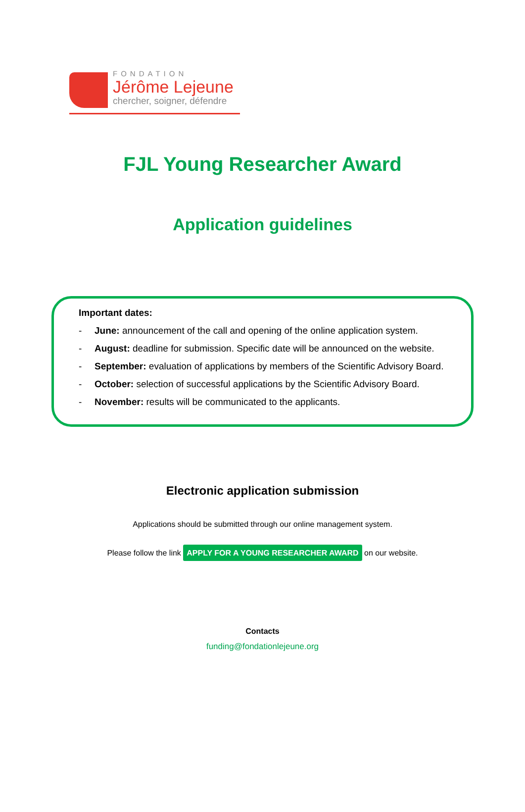FONDATION
Jérôme Lejeune
chercher, soigner, défendre
FJL Young Researcher Award
Application guidelines
Important dates:
- June: announcement of the call and opening of the online application system.
- August: deadline for submission. Specific date will be announced on the website.
- September: evaluation of applications by members of the Scientific Advisory Board.
- October: selection of successful applications by the Scientific Advisory Board.
- November: results will be communicated to the applicants.
Electronic application submission
Applications should be submitted through our online management system.
Please follow the link APPLY FOR A YOUNG RESEARCHER AWARD on our website.
Contacts
funding@fondationlejeune.org